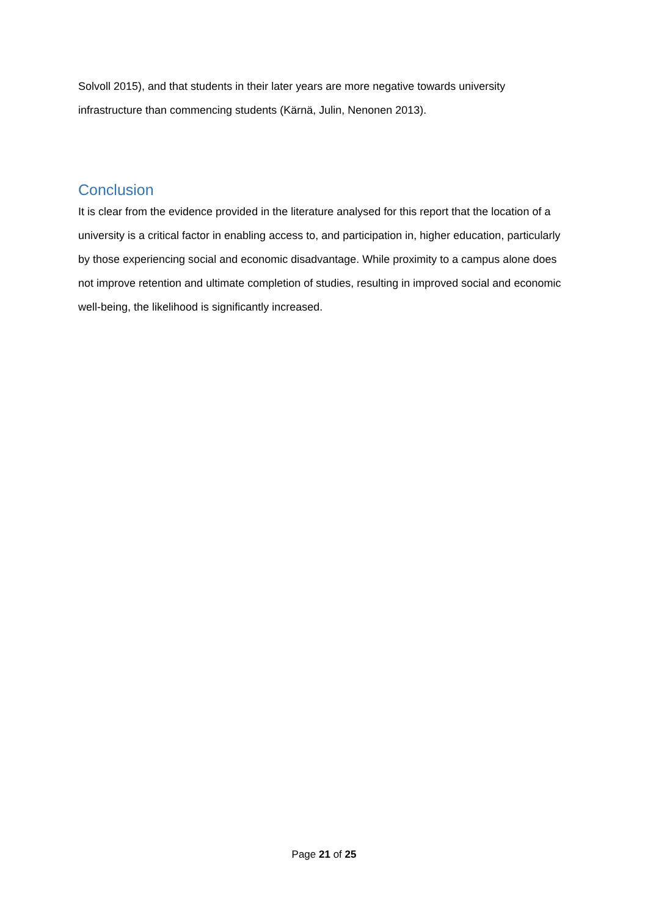Solvoll 2015), and that students in their later years are more negative towards university infrastructure than commencing students (Kärnä, Julin, Nenonen 2013).
Conclusion
It is clear from the evidence provided in the literature analysed for this report that the location of a university is a critical factor in enabling access to, and participation in, higher education, particularly by those experiencing social and economic disadvantage. While proximity to a campus alone does not improve retention and ultimate completion of studies, resulting in improved social and economic well-being, the likelihood is significantly increased.
Page 21 of 25